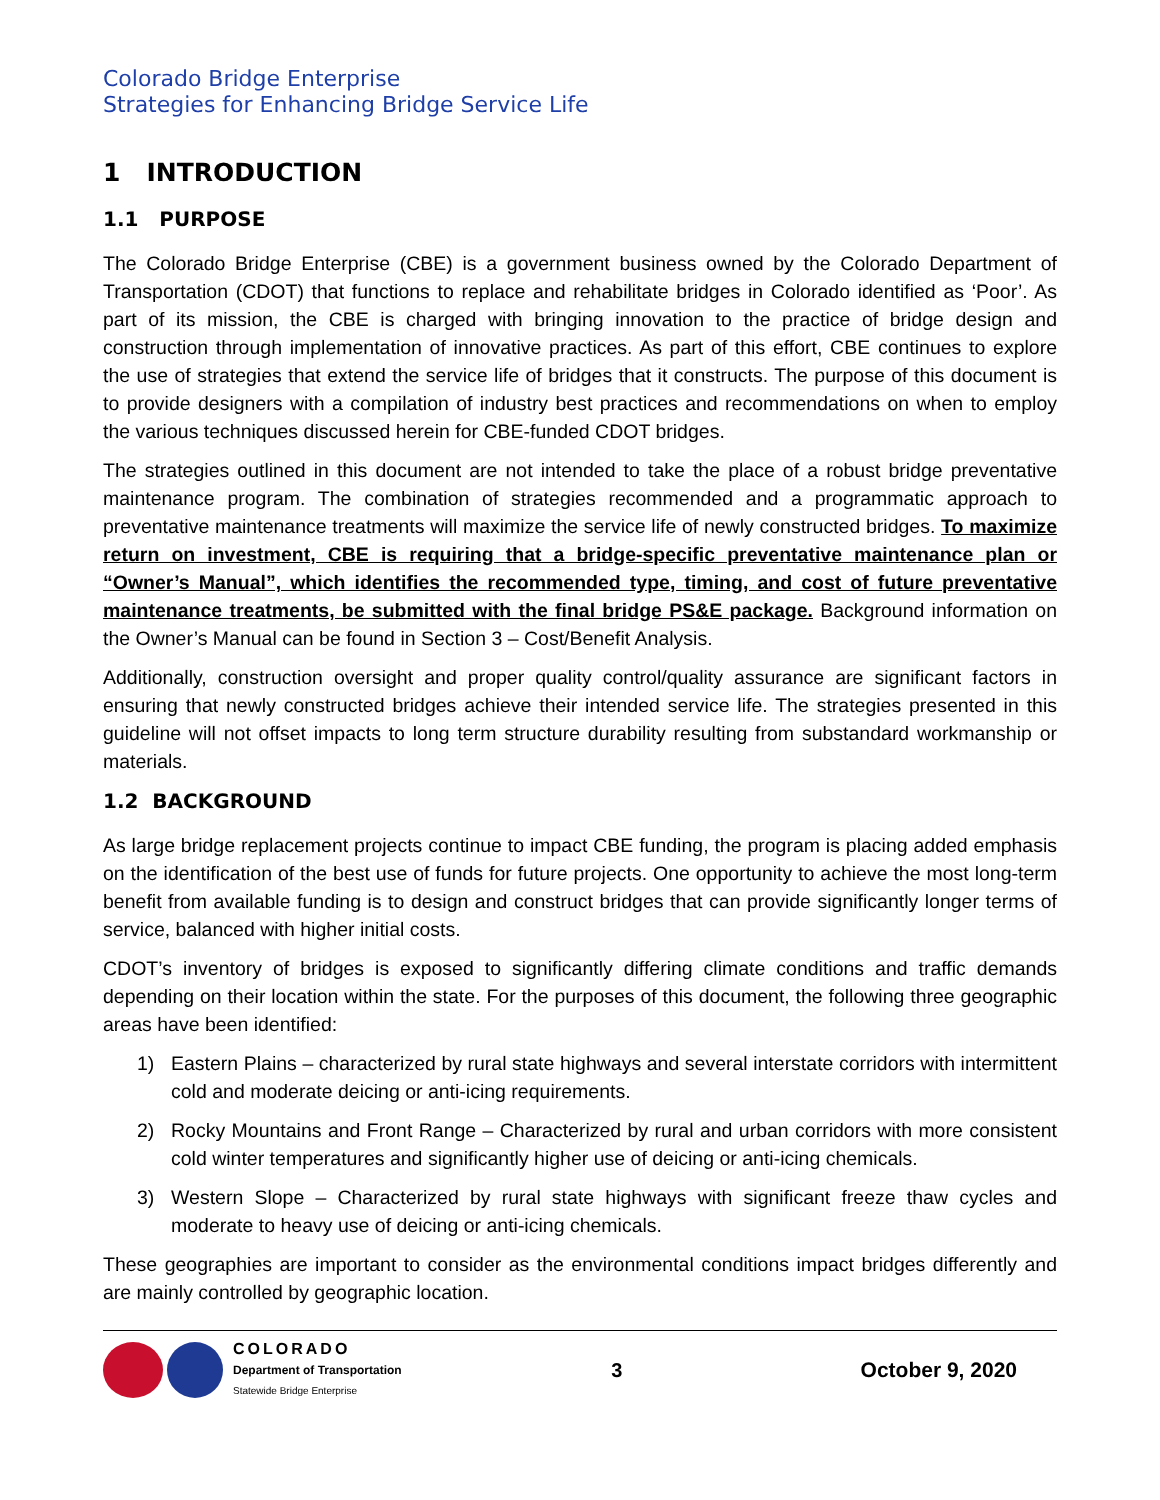Colorado Bridge Enterprise
Strategies for Enhancing Bridge Service Life
1 INTRODUCTION
1.1 PURPOSE
The Colorado Bridge Enterprise (CBE) is a government business owned by the Colorado Department of Transportation (CDOT) that functions to replace and rehabilitate bridges in Colorado identified as ‘Poor’. As part of its mission, the CBE is charged with bringing innovation to the practice of bridge design and construction through implementation of innovative practices. As part of this effort, CBE continues to explore the use of strategies that extend the service life of bridges that it constructs. The purpose of this document is to provide designers with a compilation of industry best practices and recommendations on when to employ the various techniques discussed herein for CBE-funded CDOT bridges.
The strategies outlined in this document are not intended to take the place of a robust bridge preventative maintenance program. The combination of strategies recommended and a programmatic approach to preventative maintenance treatments will maximize the service life of newly constructed bridges. To maximize return on investment, CBE is requiring that a bridge-specific preventative maintenance plan or “Owner’s Manual”, which identifies the recommended type, timing, and cost of future preventative maintenance treatments, be submitted with the final bridge PS&E package. Background information on the Owner’s Manual can be found in Section 3 – Cost/Benefit Analysis.
Additionally, construction oversight and proper quality control/quality assurance are significant factors in ensuring that newly constructed bridges achieve their intended service life. The strategies presented in this guideline will not offset impacts to long term structure durability resulting from substandard workmanship or materials.
1.2 BACKGROUND
As large bridge replacement projects continue to impact CBE funding, the program is placing added emphasis on the identification of the best use of funds for future projects. One opportunity to achieve the most long-term benefit from available funding is to design and construct bridges that can provide significantly longer terms of service, balanced with higher initial costs.
CDOT’s inventory of bridges is exposed to significantly differing climate conditions and traffic demands depending on their location within the state. For the purposes of this document, the following three geographic areas have been identified:
1) Eastern Plains – characterized by rural state highways and several interstate corridors with intermittent cold and moderate deicing or anti-icing requirements.
2) Rocky Mountains and Front Range – Characterized by rural and urban corridors with more consistent cold winter temperatures and significantly higher use of deicing or anti-icing chemicals.
3) Western Slope – Characterized by rural state highways with significant freeze thaw cycles and moderate to heavy use of deicing or anti-icing chemicals.
These geographies are important to consider as the environmental conditions impact bridges differently and are mainly controlled by geographic location.
COLORADO
Department of Transportation
Statewide Bridge Enterprise
3 October 9, 2020